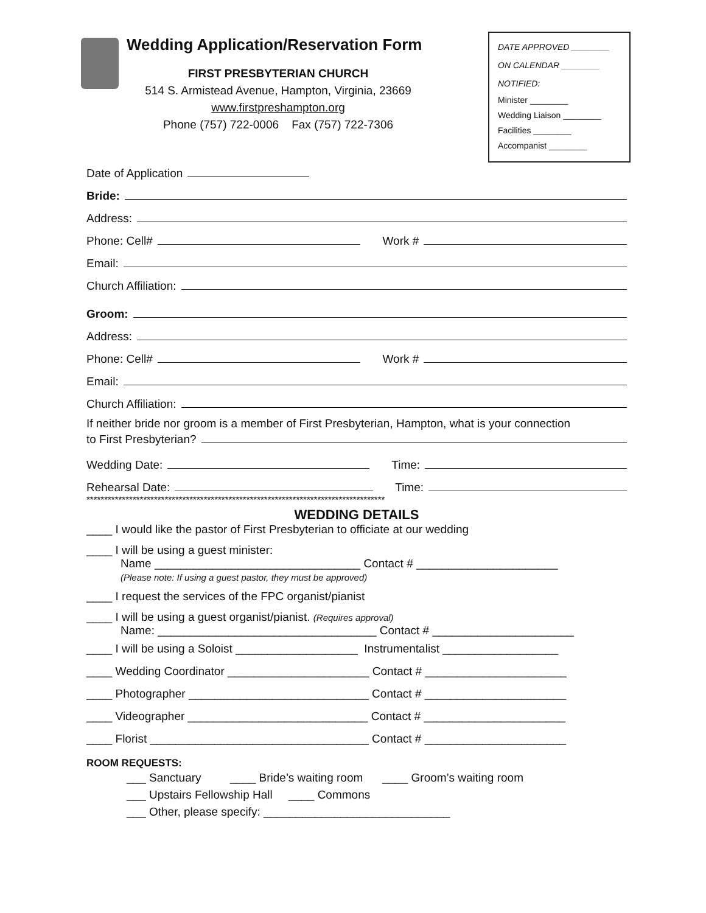Wedding Application/Reservation Form
FIRST PRESBYTERIAN CHURCH
514 S. Armistead Avenue, Hampton, Virginia, 23669
www.firstpreshampton.org
Phone (757) 722-0006 Fax (757) 722-7306
DATE APPROVED ________
ON CALENDAR ________
NOTIFIED:
Minister ________
Wedding Liaison ________
Facilities ________
Accompanist ________
Date of Application
Bride:
Address:
Phone: Cell# Work #
Email:
Church Affiliation:
Groom:
Address:
Phone: Cell# Work #
Email:
Church Affiliation:
If neither bride nor groom is a member of First Presbyterian, Hampton, what is your connection
to First Presbyterian?
Wedding Date: Time:
Rehearsal Date: Time:
************************************************************************************
WEDDING DETAILS
____ I would like the pastor of First Presbyterian to officiate at our wedding
____ I will be using a guest minister:
Name ________________________________ Contact # ______________________
(Please note: If using a guest pastor, they must be approved)
____ I request the services of the FPC organist/pianist
____ I will be using a guest organist/pianist. (Requires approval)
Name: __________________________________ Contact # ______________________
____ I will be using a Soloist ___________________ Instrumentalist __________________
____ Wedding Coordinator ______________________ Contact # ______________________
____ Photographer ____________________________ Contact # ______________________
____ Videographer ____________________________ Contact # ______________________
____ Florist __________________________________ Contact # ______________________
ROOM REQUESTS:
___ Sanctuary ____ Bride’s waiting room ____ Groom’s waiting room
___ Upstairs Fellowship Hall ____ Commons
___ Other, please specify: _____________________________